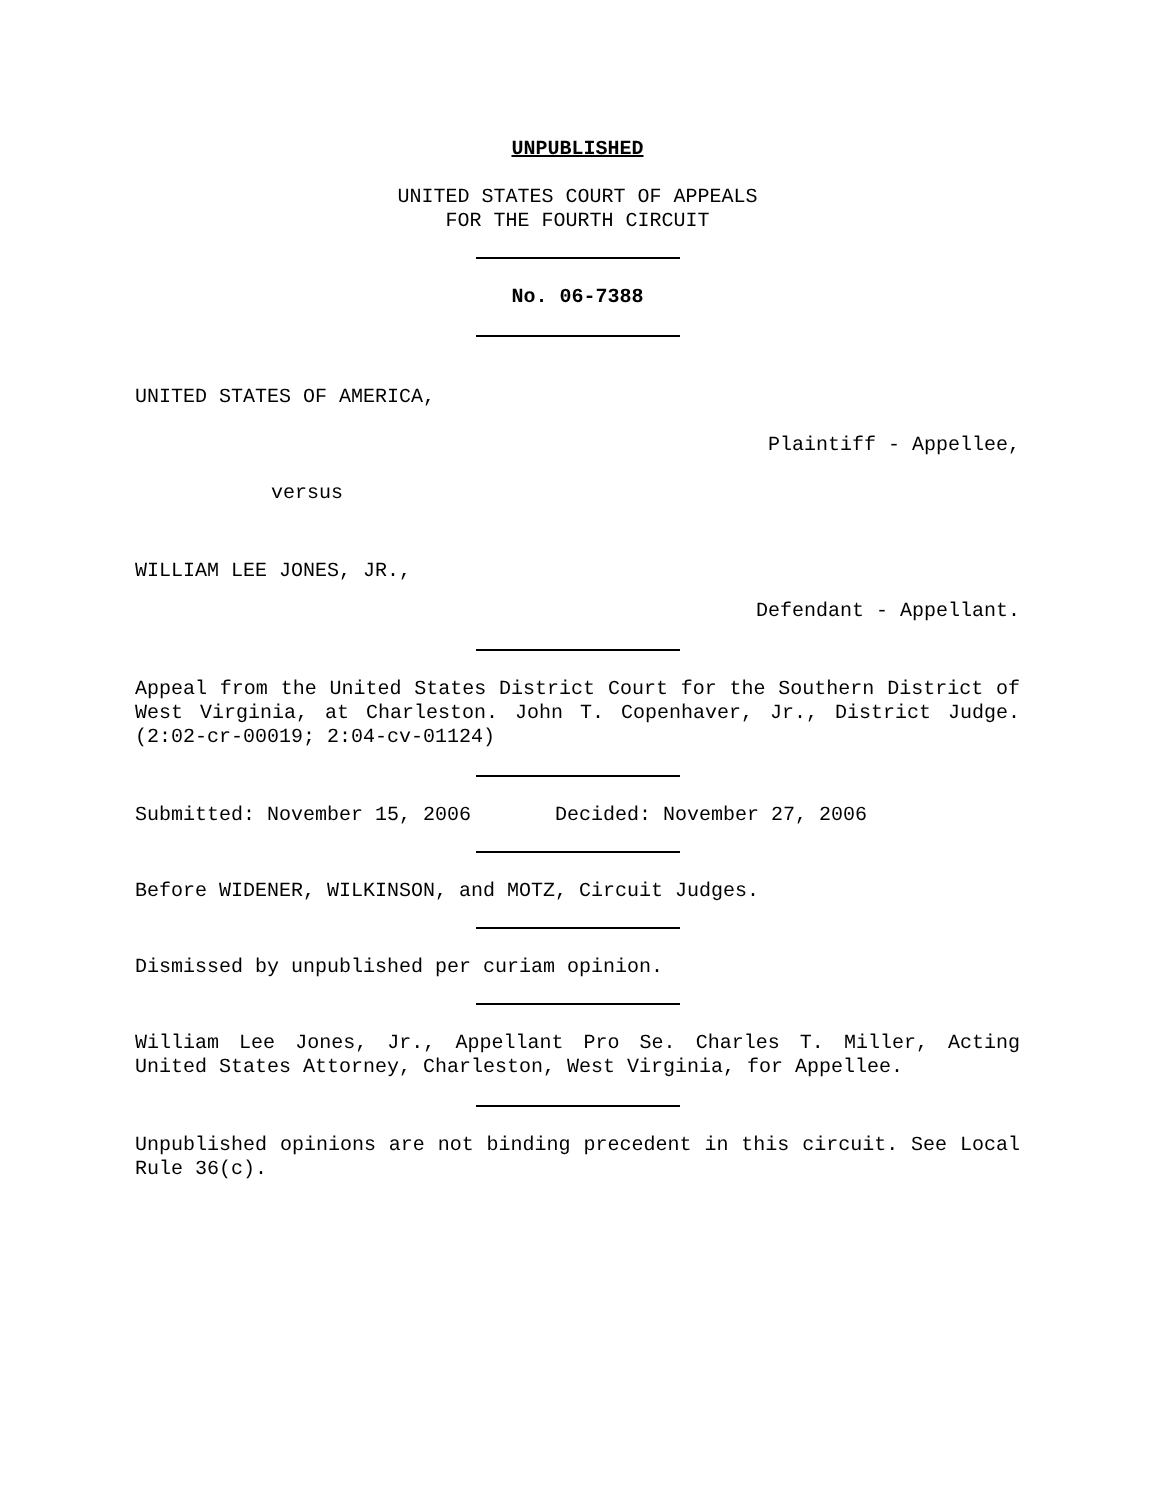UNPUBLISHED
UNITED STATES COURT OF APPEALS
FOR THE FOURTH CIRCUIT
No. 06-7388
UNITED STATES OF AMERICA,
Plaintiff - Appellee,
versus
WILLIAM LEE JONES, JR.,
Defendant - Appellant.
Appeal from the United States District Court for the Southern District of West Virginia, at Charleston. John T. Copenhaver, Jr., District Judge. (2:02-cr-00019; 2:04-cv-01124)
Submitted: November 15, 2006 Decided: November 27, 2006
Before WIDENER, WILKINSON, and MOTZ, Circuit Judges.
Dismissed by unpublished per curiam opinion.
William Lee Jones, Jr., Appellant Pro Se. Charles T. Miller, Acting United States Attorney, Charleston, West Virginia, for Appellee.
Unpublished opinions are not binding precedent in this circuit. See Local Rule 36(c).